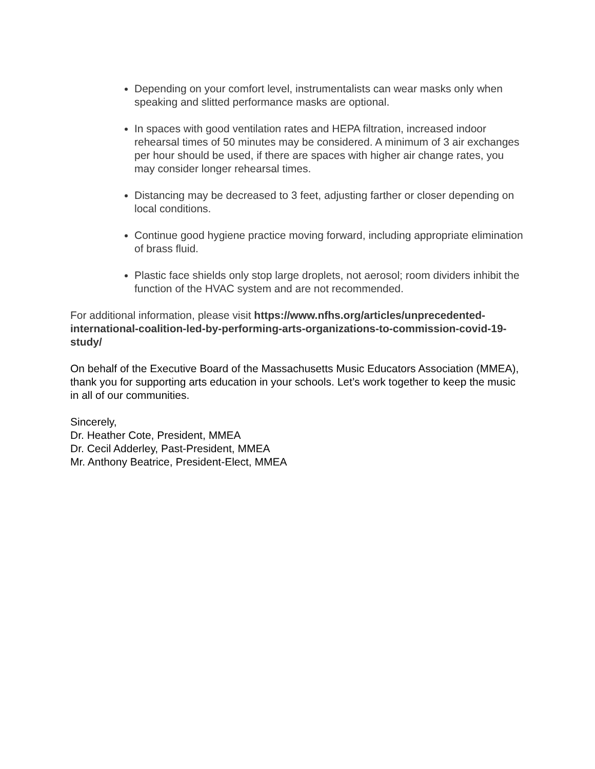Depending on your comfort level, instrumentalists can wear masks only when speaking and slitted performance masks are optional.
In spaces with good ventilation rates and HEPA filtration, increased indoor rehearsal times of 50 minutes may be considered. A minimum of 3 air exchanges per hour should be used, if there are spaces with higher air change rates, you may consider longer rehearsal times.
Distancing may be decreased to 3 feet, adjusting farther or closer depending on local conditions.
Continue good hygiene practice moving forward, including appropriate elimination of brass fluid.
Plastic face shields only stop large droplets, not aerosol; room dividers inhibit the function of the HVAC system and are not recommended.
For additional information, please visit https://www.nfhs.org/articles/unprecedented-international-coalition-led-by-performing-arts-organizations-to-commission-covid-19-study/
On behalf of the Executive Board of the Massachusetts Music Educators Association (MMEA), thank you for supporting arts education in your schools. Let’s work together to keep the music in all of our communities.
Sincerely,
Dr. Heather Cote, President, MMEA
Dr. Cecil Adderley, Past-President, MMEA
Mr. Anthony Beatrice, President-Elect, MMEA